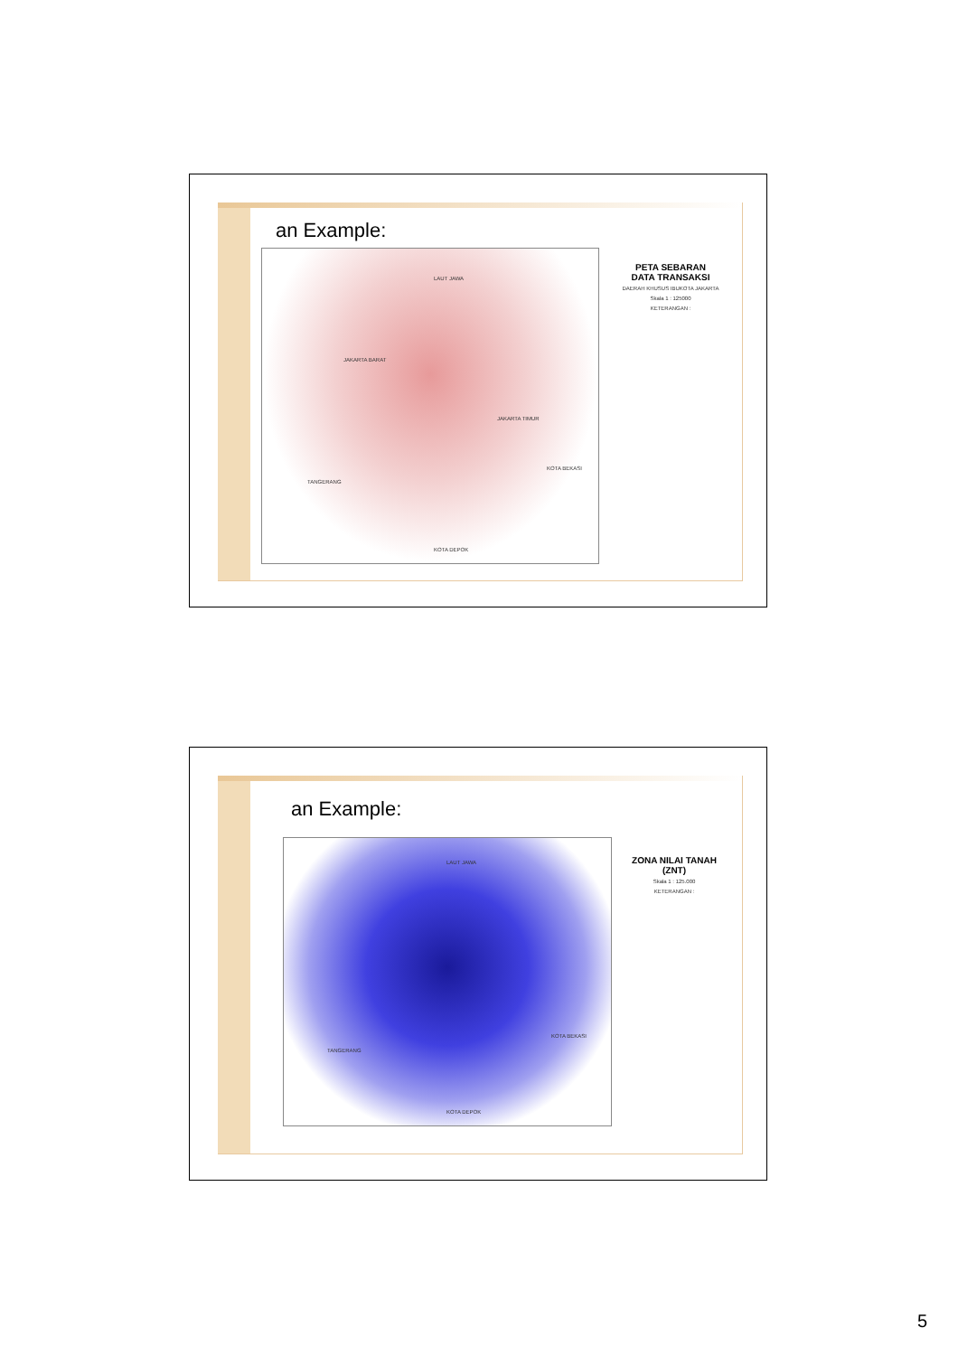an Example:
LAUT JAWA
JAKARTA BARAT
JAKARTA TIMUR
TANGERANG
KOTA BEKASI
KOTA DEPOK
PETA SEBARAN
DATA TRANSAKSI
DAERAH KHUSUS IBUKOTA JAKARTA
Skala 1 : 125000
KETERANGAN :
an Example:
LAUT JAWA
TANGERANG
KOTA BEKASI
KOTA DEPOK
ZONA NILAI TANAH
(ZNT)
Skala 1 : 125.000
KETERANGAN :
5